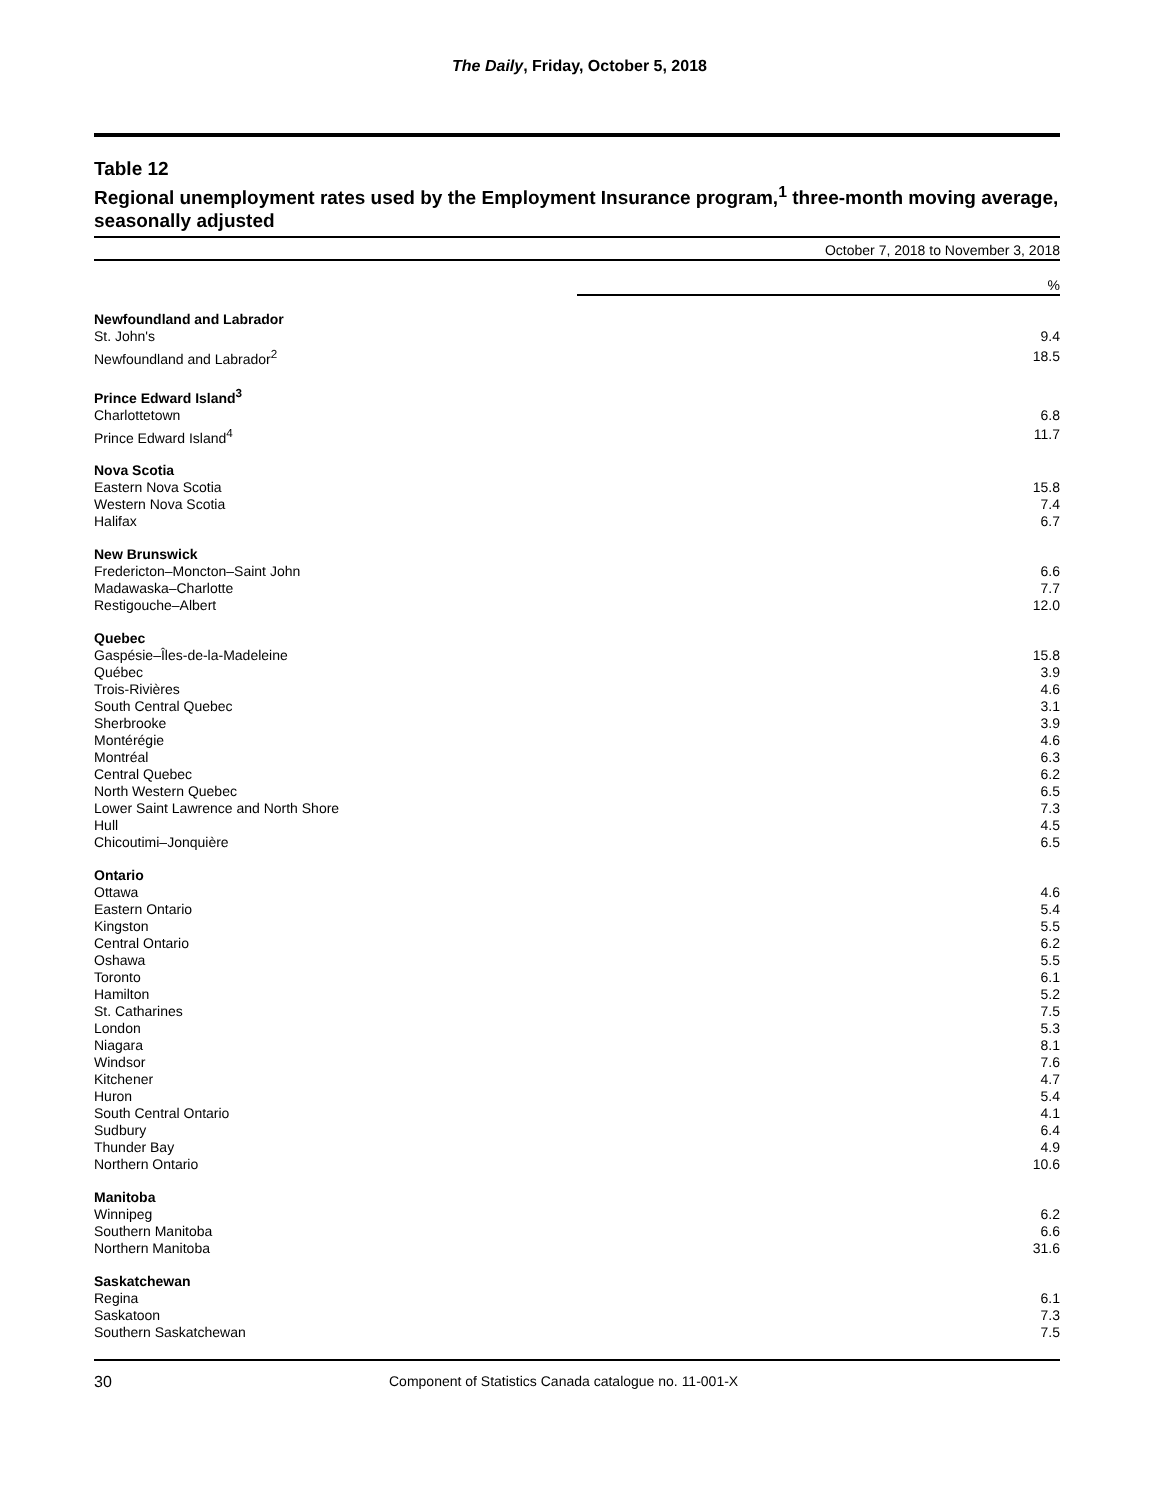The Daily, Friday, October 5, 2018
Table 12
Regional unemployment rates used by the Employment Insurance program,<sup>1</sup> three-month moving average, seasonally adjusted
October 7, 2018 to November 3, 2018
| | % |
| Newfoundland and Labrador | |
| St. John's | 9.4 |
| Newfoundland and Labrador<sup>2</sup> | 18.5 |
| Prince Edward Island<sup>3</sup> | |
| Charlottetown | 6.8 |
| Prince Edward Island<sup>4</sup> | 11.7 |
| Nova Scotia | |
| Eastern Nova Scotia | 15.8 |
| Western Nova Scotia | 7.4 |
| Halifax | 6.7 |
| New Brunswick | |
| Fredericton–Moncton–Saint John | 6.6 |
| Madawaska–Charlotte | 7.7 |
| Restigouche–Albert | 12.0 |
| Quebec | |
| Gaspésie–Îles-de-la-Madeleine | 15.8 |
| Québec | 3.9 |
| Trois-Rivières | 4.6 |
| South Central Quebec | 3.1 |
| Sherbrooke | 3.9 |
| Montérégie | 4.6 |
| Montréal | 6.3 |
| Central Quebec | 6.2 |
| North Western Quebec | 6.5 |
| Lower Saint Lawrence and North Shore | 7.3 |
| Hull | 4.5 |
| Chicoutimi–Jonquière | 6.5 |
| Ontario | |
| Ottawa | 4.6 |
| Eastern Ontario | 5.4 |
| Kingston | 5.5 |
| Central Ontario | 6.2 |
| Oshawa | 5.5 |
| Toronto | 6.1 |
| Hamilton | 5.2 |
| St. Catharines | 7.5 |
| London | 5.3 |
| Niagara | 8.1 |
| Windsor | 7.6 |
| Kitchener | 4.7 |
| Huron | 5.4 |
| South Central Ontario | 4.1 |
| Sudbury | 6.4 |
| Thunder Bay | 4.9 |
| Northern Ontario | 10.6 |
| Manitoba | |
| Winnipeg | 6.2 |
| Southern Manitoba | 6.6 |
| Northern Manitoba | 31.6 |
| Saskatchewan | |
| Regina | 6.1 |
| Saskatoon | 7.3 |
| Southern Saskatchewan | 7.5 |
30 Component of Statistics Canada catalogue no. 11-001-X